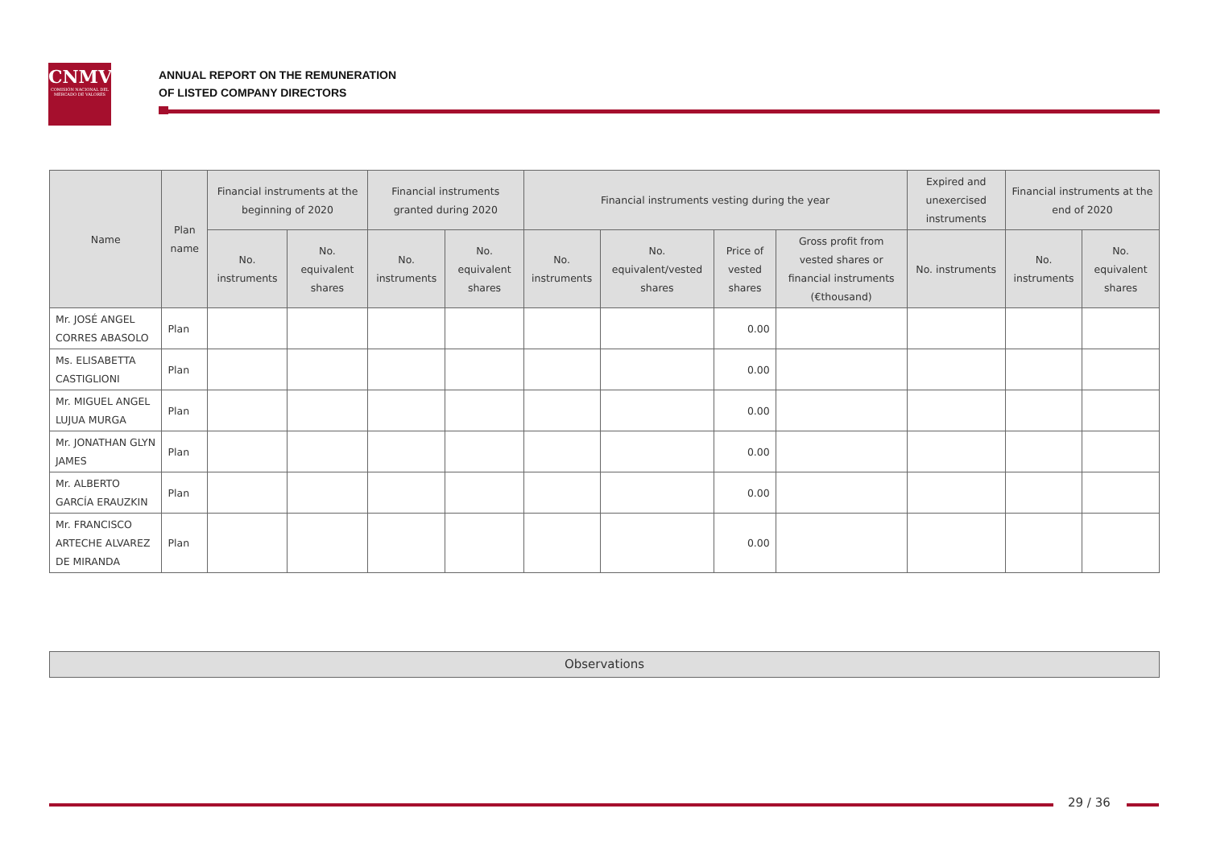CNMV
COMISIÓN NACIONAL DEL MERCADO DE VALORES
ANNUAL REPORT ON THE REMUNERATION
OF LISTED COMPANY DIRECTORS
| Name | Plan name | Financial instruments at the beginning of 2020 | | Financial instruments granted during 2020 | | Financial instruments vesting during the year | | | | Expired and unexercised instruments | Financial instruments at the end of 2020 | |
| --- | --- | --- | --- | --- | --- | --- | --- | --- | --- | --- | --- | --- |
| | | No. instruments | No. equivalent shares | No. instruments | No. equivalent shares | No. instruments | No. equivalent/vested shares | Price of vested shares | Gross profit from vested shares or financial instruments (€thousand) | No. instruments | No. instruments | No. equivalent shares |
| Mr. JOSÉ ANGEL CORRES ABASOLO | Plan | | | | | | | 0.00 | | | | |
| Ms. ELISABETTA CASTIGLIONI | Plan | | | | | | | 0.00 | | | | |
| Mr. MIGUEL ANGEL LUJUA MURGA | Plan | | | | | | | 0.00 | | | | |
| Mr. JONATHAN GLYN JAMES | Plan | | | | | | | 0.00 | | | | |
| Mr. ALBERTO GARCÍA ERAUZKIN | Plan | | | | | | | 0.00 | | | | |
| Mr. FRANCISCO ARTECHE ALVAREZ DE MIRANDA | Plan | | | | | | | 0.00 | | | | |
Observations
29 / 36